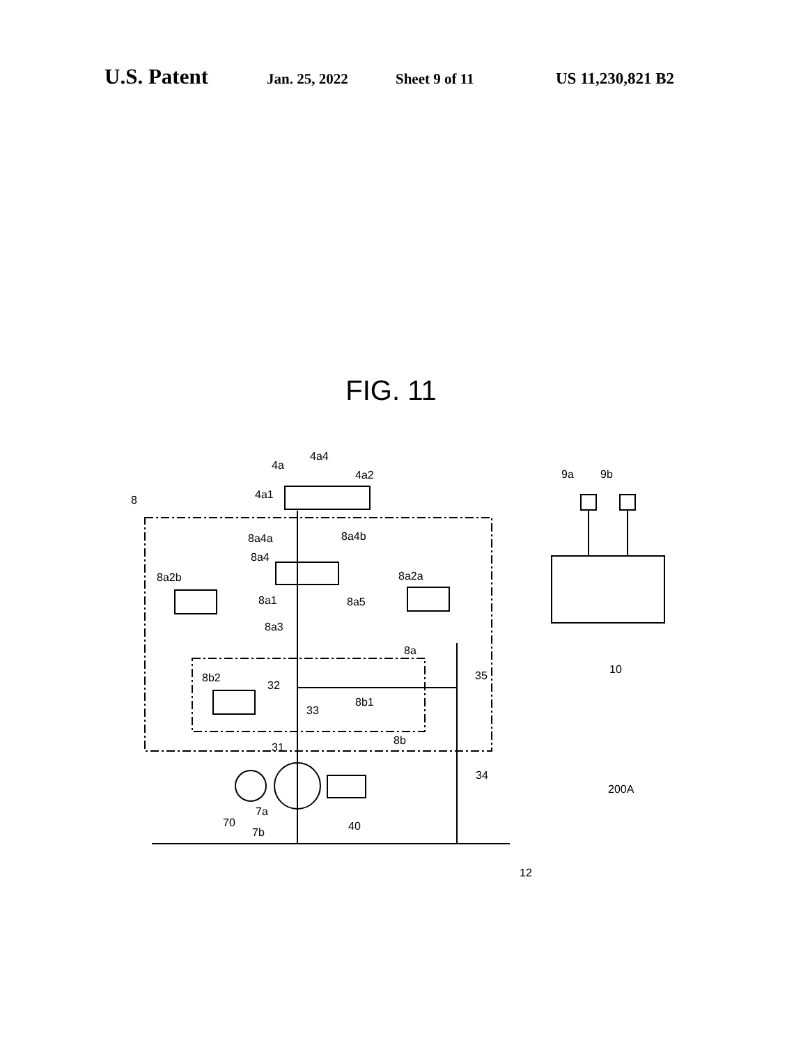U.S. Patent Jan. 25, 2022 Sheet 9 of 11 US 11,230,821 B2
FIG. 11
4a4
4a
4a2
4a1
9a
9b
8
8a4a
8a4b
8a4
8a2b
8a2a
8a1
8a5
8a3
8a
10
8b2
32
35
8b1
33
8b
31
34
200A
7a
70
40
7b
12